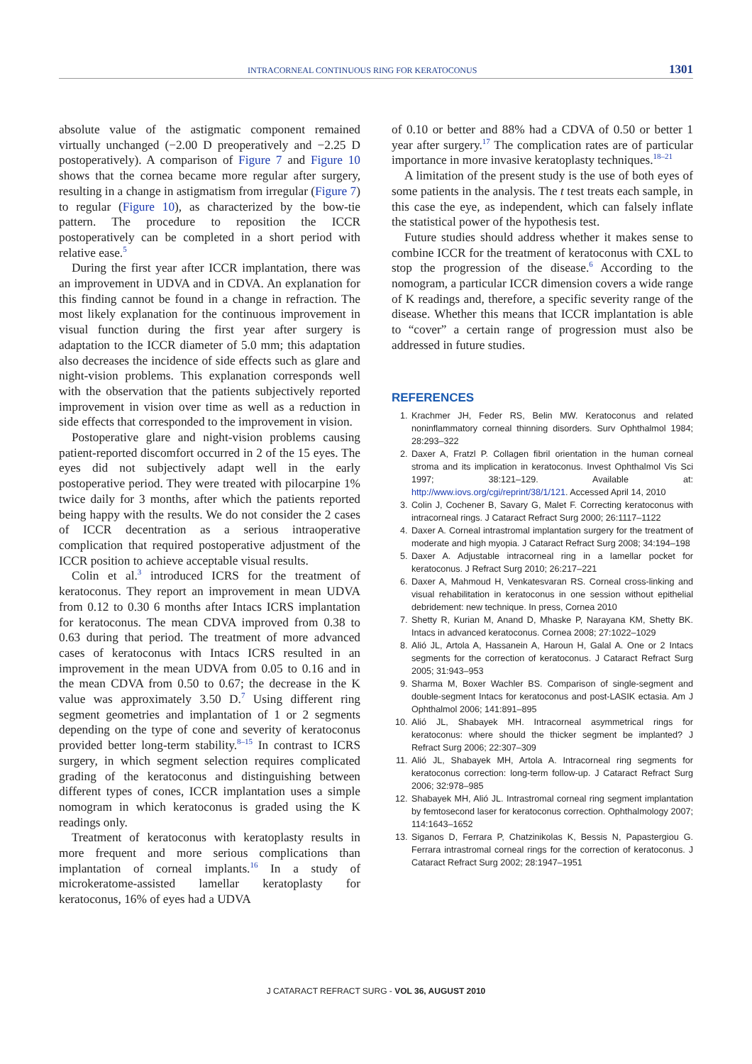INTRACORNEAL CONTINUOUS RING FOR KERATOCONUS 1301
absolute value of the astigmatic component remained virtually unchanged (−2.00 D preoperatively and −2.25 D postoperatively). A comparison of Figure 7 and Figure 10 shows that the cornea became more regular after surgery, resulting in a change in astigmatism from irregular (Figure 7) to regular (Figure 10), as characterized by the bow-tie pattern. The procedure to reposition the ICCR postoperatively can be completed in a short period with relative ease.<sup>5</sup>
During the first year after ICCR implantation, there was an improvement in UDVA and in CDVA. An explanation for this finding cannot be found in a change in refraction. The most likely explanation for the continuous improvement in visual function during the first year after surgery is adaptation to the ICCR diameter of 5.0 mm; this adaptation also decreases the incidence of side effects such as glare and night-vision problems. This explanation corresponds well with the observation that the patients subjectively reported improvement in vision over time as well as a reduction in side effects that corresponded to the improvement in vision.
Postoperative glare and night-vision problems causing patient-reported discomfort occurred in 2 of the 15 eyes. The eyes did not subjectively adapt well in the early postoperative period. They were treated with pilocarpine 1% twice daily for 3 months, after which the patients reported being happy with the results. We do not consider the 2 cases of ICCR decentration as a serious intraoperative complication that required postoperative adjustment of the ICCR position to achieve acceptable visual results.
Colin et al.<sup>3</sup> introduced ICRS for the treatment of keratoconus. They report an improvement in mean UDVA from 0.12 to 0.30 6 months after Intacs ICRS implantation for keratoconus. The mean CDVA improved from 0.38 to 0.63 during that period. The treatment of more advanced cases of keratoconus with Intacs ICRS resulted in an improvement in the mean UDVA from 0.05 to 0.16 and in the mean CDVA from 0.50 to 0.67; the decrease in the K value was approximately 3.50 D.<sup>7</sup> Using different ring segment geometries and implantation of 1 or 2 segments depending on the type of cone and severity of keratoconus provided better long-term stability.<sup>8–15</sup> In contrast to ICRS surgery, in which segment selection requires complicated grading of the keratoconus and distinguishing between different types of cones, ICCR implantation uses a simple nomogram in which keratoconus is graded using the K readings only.
Treatment of keratoconus with keratoplasty results in more frequent and more serious complications than implantation of corneal implants.<sup>16</sup> In a study of microkeratome-assisted lamellar keratoplasty for keratoconus, 16% of eyes had a UDVA
of 0.10 or better and 88% had a CDVA of 0.50 or better 1 year after surgery.<sup>17</sup> The complication rates are of particular importance in more invasive keratoplasty techniques.<sup>18–21</sup>
A limitation of the present study is the use of both eyes of some patients in the analysis. The t test treats each sample, in this case the eye, as independent, which can falsely inflate the statistical power of the hypothesis test.
Future studies should address whether it makes sense to combine ICCR for the treatment of keratoconus with CXL to stop the progression of the disease.<sup>6</sup> According to the nomogram, a particular ICCR dimension covers a wide range of K readings and, therefore, a specific severity range of the disease. Whether this means that ICCR implantation is able to “cover” a certain range of progression must also be addressed in future studies.
REFERENCES
1. Krachmer JH, Feder RS, Belin MW. Keratoconus and related noninflammatory corneal thinning disorders. Surv Ophthalmol 1984; 28:293–322
2. Daxer A, Fratzl P. Collagen fibril orientation in the human corneal stroma and its implication in keratoconus. Invest Ophthalmol Vis Sci 1997; 38:121–129. Available at: http://www.iovs.org/cgi/reprint/38/1/121. Accessed April 14, 2010
3. Colin J, Cochener B, Savary G, Malet F. Correcting keratoconus with intracorneal rings. J Cataract Refract Surg 2000; 26:1117–1122
4. Daxer A. Corneal intrastromal implantation surgery for the treatment of moderate and high myopia. J Cataract Refract Surg 2008; 34:194–198
5. Daxer A. Adjustable intracorneal ring in a lamellar pocket for keratoconus. J Refract Surg 2010; 26:217–221
6. Daxer A, Mahmoud H, Venkatesvaran RS. Corneal cross-linking and visual rehabilitation in keratoconus in one session without epithelial debridement: new technique. In press, Cornea 2010
7. Shetty R, Kurian M, Anand D, Mhaske P, Narayana KM, Shetty BK. Intacs in advanced keratoconus. Cornea 2008; 27:1022–1029
8. Alió JL, Artola A, Hassanein A, Haroun H, Galal A. One or 2 Intacs segments for the correction of keratoconus. J Cataract Refract Surg 2005; 31:943–953
9. Sharma M, Boxer Wachler BS. Comparison of single-segment and double-segment Intacs for keratoconus and post-LASIK ectasia. Am J Ophthalmol 2006; 141:891–895
10. Alió JL, Shabayek MH. Intracorneal asymmetrical rings for keratoconus: where should the thicker segment be implanted? J Refract Surg 2006; 22:307–309
11. Alió JL, Shabayek MH, Artola A. Intracorneal ring segments for keratoconus correction: long-term follow-up. J Cataract Refract Surg 2006; 32:978–985
12. Shabayek MH, Alió JL. Intrastromal corneal ring segment implantation by femtosecond laser for keratoconus correction. Ophthalmology 2007; 114:1643–1652
13. Siganos D, Ferrara P, Chatzinikolas K, Bessis N, Papastergiou G. Ferrara intrastromal corneal rings for the correction of keratoconus. J Cataract Refract Surg 2002; 28:1947–1951
J CATARACT REFRACT SURG - VOL 36, AUGUST 2010